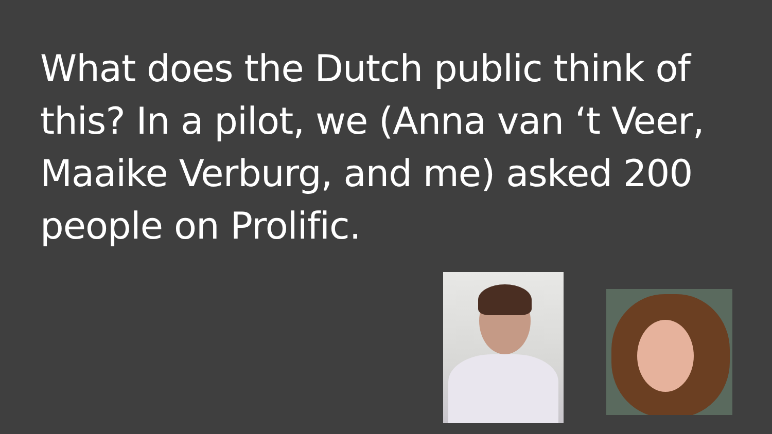What does the Dutch public think of this? In a pilot, we (Anna van ‘t Veer, Maaike Verburg, and me) asked 200 people on Prolific.